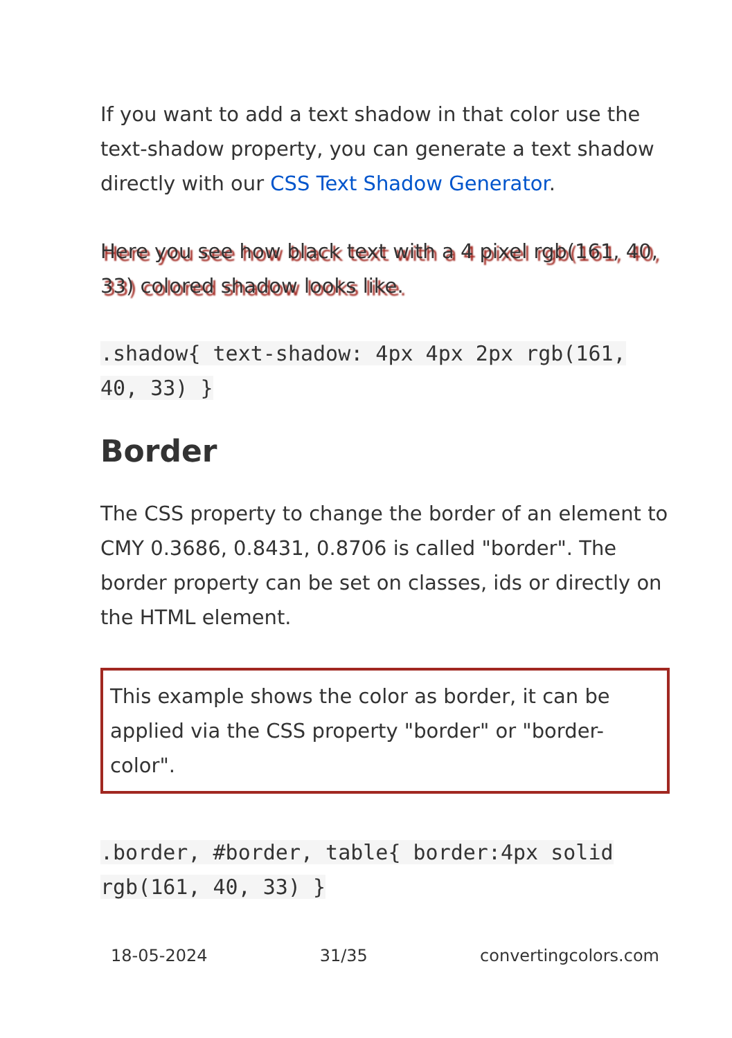If you want to add a text shadow in that color use the text-shadow property, you can generate a text shadow directly with our CSS Text Shadow Generator.
Here you see how black text with a 4 pixel rgb(161, 40, 33) colored shadow looks like.
.shadow{ text-shadow: 4px 4px 2px rgb(161, 40, 33) }
Border
The CSS property to change the border of an element to CMY 0.3686, 0.8431, 0.8706 is called "border". The border property can be set on classes, ids or directly on the HTML element.
This example shows the color as border, it can be applied via the CSS property "border" or "border-color".
.border, #border, table{ border:4px solid rgb(161, 40, 33) }
18-05-2024 31/35 convertingcolors.com